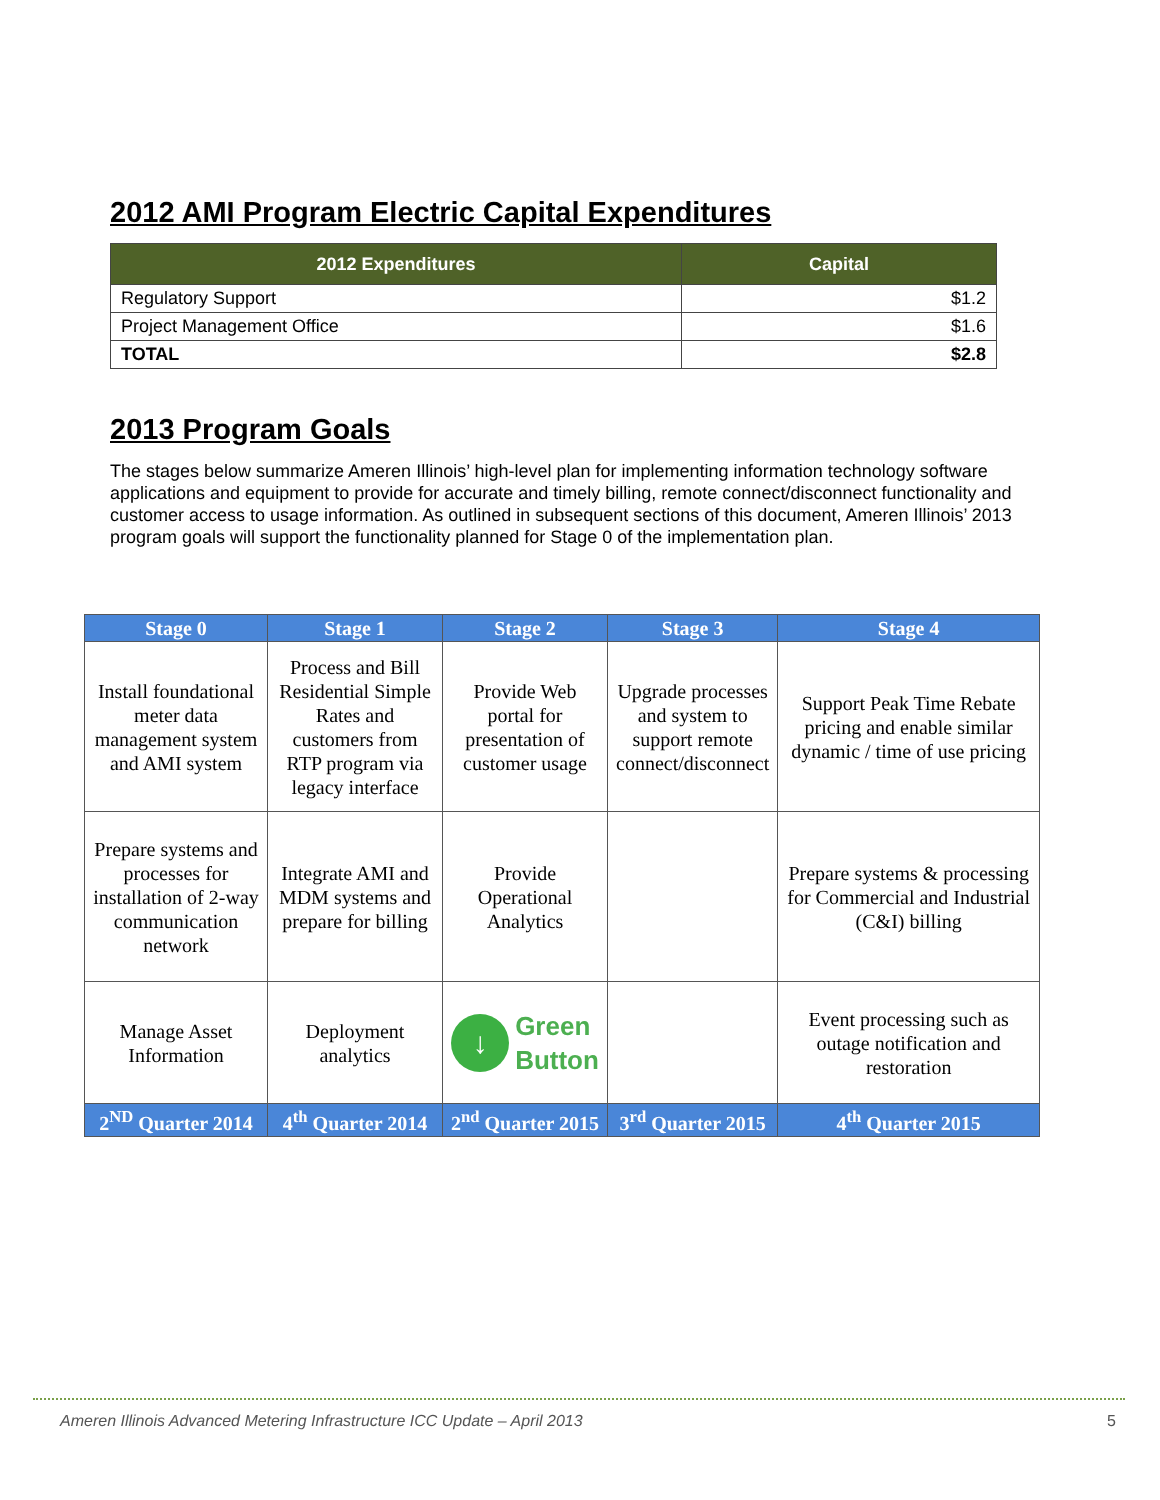2012 AMI Program Electric Capital Expenditures
| 2012 Expenditures | Capital |
| --- | --- |
| Regulatory Support | $1.2 |
| Project Management Office | $1.6 |
| TOTAL | $2.8 |
2013 Program Goals
The stages below summarize Ameren Illinois’ high-level plan for implementing information technology software applications and equipment to provide for accurate and timely billing, remote connect/disconnect functionality and customer access to usage information. As outlined in subsequent sections of this document, Ameren Illinois’ 2013 program goals will support the functionality planned for Stage 0 of the implementation plan.
| Stage 0 | Stage 1 | Stage 2 | Stage 3 | Stage 4 |
| Install foundational meter data management system and AMI system | Process and Bill Residential Simple Rates and customers from RTP program via legacy interface | Provide Web portal for presentation of customer usage | Upgrade processes and system to support remote connect/disconnect | Support Peak Time Rebate pricing and enable similar dynamic / time of use pricing |
| Prepare systems and processes for installation of 2-way communication network | Integrate AMI and MDM systems and prepare for billing | Provide Operational Analytics | | Prepare systems & processing for Commercial and Industrial (C&I) billing |
| Manage Asset Information | Deployment analytics | ↓ Green Button | | Event processing such as outage notification and restoration |
| 2<sup>ND</sup> Quarter 2014 | 4<sup>th</sup> Quarter 2014 | 2<sup>nd</sup> Quarter 2015 | 3<sup>rd</sup> Quarter 2015 | 4<sup>th</sup> Quarter 2015 |
Ameren Illinois Advanced Metering Infrastructure ICC Update – April 2013 5